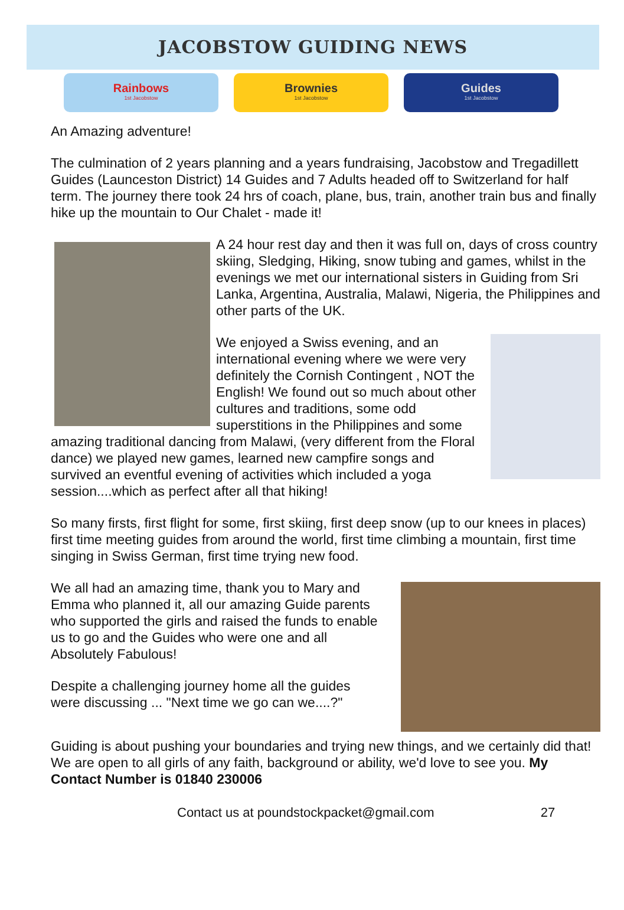JACOBSTOW GUIDING NEWS
Rainbows
1st Jacobstow
Brownies
1st Jacobstow
Guides
1st Jacobstow
An Amazing adventure!
The culmination of 2 years planning and a years fundraising, Jacobstow and Tregadillett Guides (Launceston District) 14 Guides and 7 Adults headed off to Switzerland for half term. The journey there took 24 hrs of coach, plane, bus, train, another train bus and finally hike up the mountain to Our Chalet - made it!
A 24 hour rest day and then it was full on, days of cross country skiing, Sledging, Hiking, snow tubing and games, whilst in the evenings we met our international sisters in Guiding from Sri Lanka, Argentina, Australia, Malawi, Nigeria, the Philippines and other parts of the UK.
We enjoyed a Swiss evening, and an international evening where we were very definitely the Cornish Contingent , NOT the English! We found out so much about other cultures and traditions, some odd superstitions in the Philippines and some amazing traditional dancing from Malawi, (very different from the Floral dance) we played new games, learned new campfire songs and survived an eventful evening of activities which included a yoga session....which as perfect after all that hiking!
So many firsts, first flight for some, first skiing, first deep snow (up to our knees in places) first time meeting guides from around the world, first time climbing a mountain, first time singing in Swiss German, first time trying new food.
We all had an amazing time, thank you to Mary and Emma who planned it, all our amazing Guide parents who supported the girls and raised the funds to enable us to go and the Guides who were one and all Absolutely Fabulous!
Despite a challenging journey home all the guides were discussing ... "Next time we go can we....?"
Guiding is about pushing your boundaries and trying new things, and we certainly did that! We are open to all girls of any faith, background or ability, we'd love to see you. My Contact Number is 01840 230006
Contact us at poundstockpacket@gmail.com 27